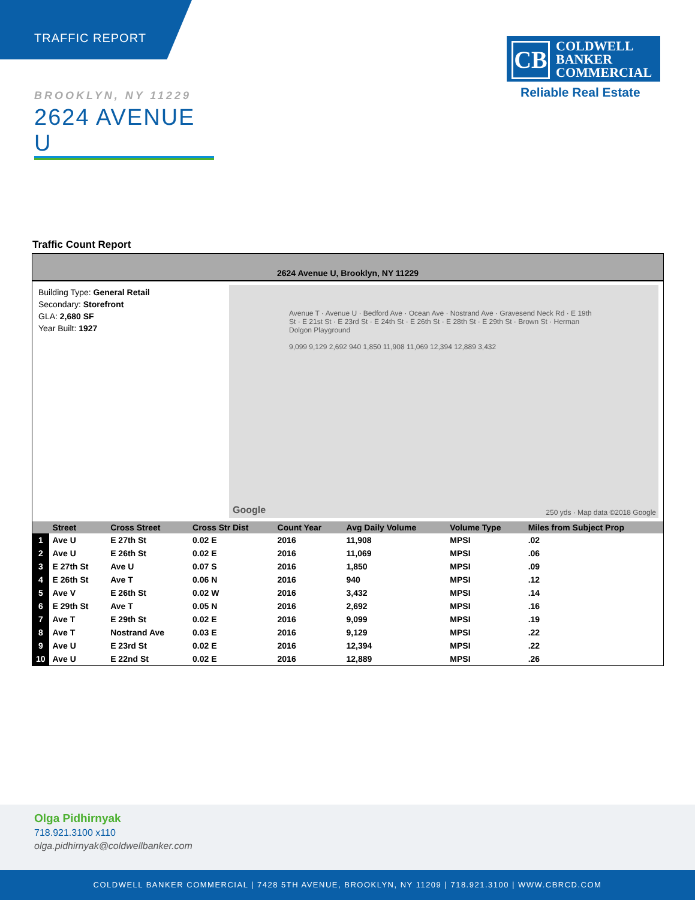TRAFFIC REPORT
CB
COLDWELL
BANKER
COMMERCIAL
Reliable Real Estate
BROOKLYN, NY 11229
2624 AVENUE U
Traffic Count Report
2624 Avenue U, Brooklyn, NY 11229
Building Type: General Retail
Secondary: Storefront
GLA: 2,680 SF
Year Built: 1927
Avenue T · Avenue U · Bedford Ave · Ocean Ave · Nostrand Ave · Gravesend Neck Rd · E 19th St · E 21st St · E 23rd St · E 24th St · E 26th St · E 28th St · E 29th St · Brown St · Herman Dolgon Playground
9,099 9,129 2,692 940 1,850 11,908 11,069 12,394 12,889 3,432
250 yds · Map data ©2018 Google
Google
| | Street | Cross Street | Cross Str Dist | Count Year | Avg Daily Volume | Volume Type | Miles from Subject Prop |
| --- | --- | --- | --- | --- | --- | --- | --- |
| 1 | Ave U | E 27th St | 0.02 E | 2016 | 11,908 | MPSI | .02 |
| 2 | Ave U | E 26th St | 0.02 E | 2016 | 11,069 | MPSI | .06 |
| 3 | E 27th St | Ave U | 0.07 S | 2016 | 1,850 | MPSI | .09 |
| 4 | E 26th St | Ave T | 0.06 N | 2016 | 940 | MPSI | .12 |
| 5 | Ave V | E 26th St | 0.02 W | 2016 | 3,432 | MPSI | .14 |
| 6 | E 29th St | Ave T | 0.05 N | 2016 | 2,692 | MPSI | .16 |
| 7 | Ave T | E 29th St | 0.02 E | 2016 | 9,099 | MPSI | .19 |
| 8 | Ave T | Nostrand Ave | 0.03 E | 2016 | 9,129 | MPSI | .22 |
| 9 | Ave U | E 23rd St | 0.02 E | 2016 | 12,394 | MPSI | .22 |
| 10 | Ave U | E 22nd St | 0.02 E | 2016 | 12,889 | MPSI | .26 |
Olga Pidhirnyak
718.921.3100 x110
olga.pidhirnyak@coldwellbanker.com
COLDWELL BANKER COMMERCIAL | 7428 5TH AVENUE, BROOKLYN, NY 11209 | 718.921.3100 | WWW.CBRCD.COM